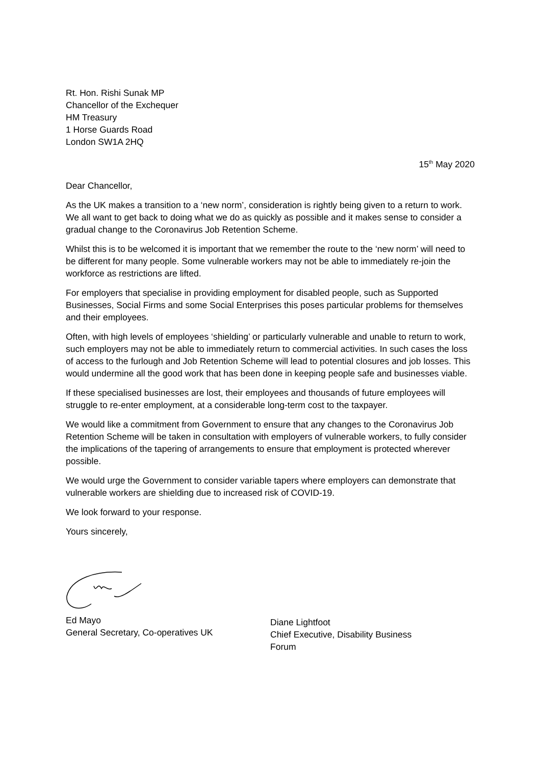Rt. Hon. Rishi Sunak MP
Chancellor of the Exchequer
HM Treasury
1 Horse Guards Road
London SW1A 2HQ
15<sup>th</sup> May 2020
Dear Chancellor,
As the UK makes a transition to a ‘new norm’, consideration is rightly being given to a return to work. We all want to get back to doing what we do as quickly as possible and it makes sense to consider a gradual change to the Coronavirus Job Retention Scheme.
Whilst this is to be welcomed it is important that we remember the route to the ‘new norm’ will need to be different for many people. Some vulnerable workers may not be able to immediately re-join the workforce as restrictions are lifted.
For employers that specialise in providing employment for disabled people, such as Supported Businesses, Social Firms and some Social Enterprises this poses particular problems for themselves and their employees.
Often, with high levels of employees ‘shielding’ or particularly vulnerable and unable to return to work, such employers may not be able to immediately return to commercial activities. In such cases the loss of access to the furlough and Job Retention Scheme will lead to potential closures and job losses. This would undermine all the good work that has been done in keeping people safe and businesses viable.
If these specialised businesses are lost, their employees and thousands of future employees will struggle to re-enter employment, at a considerable long-term cost to the taxpayer.
We would like a commitment from Government to ensure that any changes to the Coronavirus Job Retention Scheme will be taken in consultation with employers of vulnerable workers, to fully consider the implications of the tapering of arrangements to ensure that employment is protected wherever possible.
We would urge the Government to consider variable tapers where employers can demonstrate that vulnerable workers are shielding due to increased risk of COVID-19.
We look forward to your response.
Yours sincerely,
Ed Mayo
General Secretary, Co-operatives UK
Diane Lightfoot
Chief Executive, Disability Business
Forum